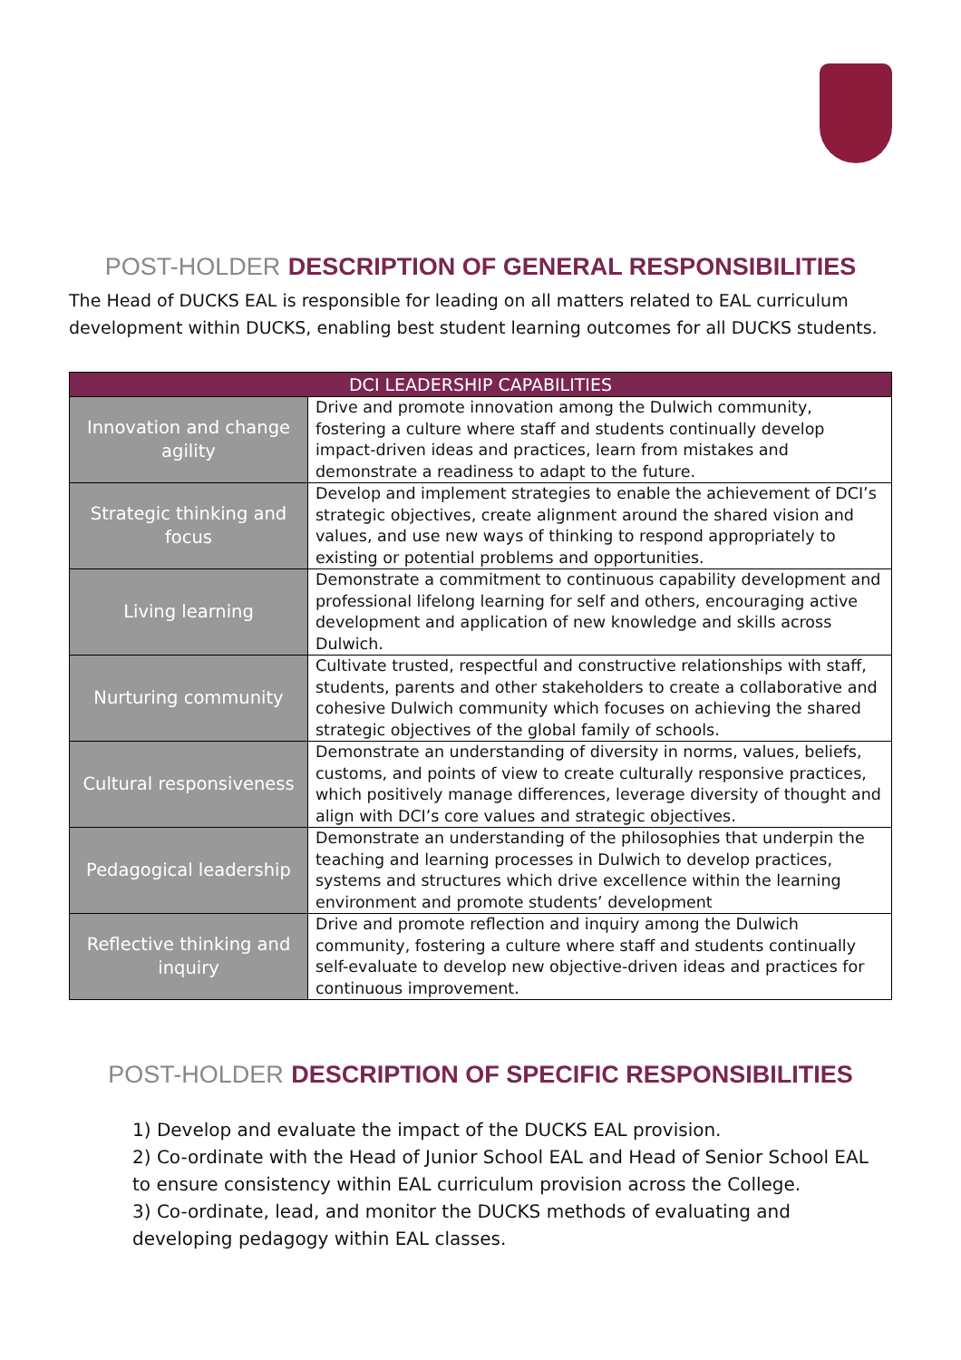POST-HOLDER DESCRIPTION OF GENERAL RESPONSIBILITIES
The Head of DUCKS EAL is responsible for leading on all matters related to EAL curriculum development within DUCKS, enabling best student learning outcomes for all DUCKS students.
| DCI LEADERSHIP CAPABILITIES | |
| --- | --- |
| Innovation and change agility | Drive and promote innovation among the Dulwich community, fostering a culture where staff and students continually develop impact-driven ideas and practices, learn from mistakes and demonstrate a readiness to adapt to the future. |
| Strategic thinking and focus | Develop and implement strategies to enable the achievement of DCI’s strategic objectives, create alignment around the shared vision and values, and use new ways of thinking to respond appropriately to existing or potential problems and opportunities. |
| Living learning | Demonstrate a commitment to continuous capability development and professional lifelong learning for self and others, encouraging active development and application of new knowledge and skills across Dulwich. |
| Nurturing community | Cultivate trusted, respectful and constructive relationships with staff, students, parents and other stakeholders to create a collaborative and cohesive Dulwich community which focuses on achieving the shared strategic objectives of the global family of schools. |
| Cultural responsiveness | Demonstrate an understanding of diversity in norms, values, beliefs, customs, and points of view to create culturally responsive practices, which positively manage differences, leverage diversity of thought and align with DCI’s core values and strategic objectives. |
| Pedagogical leadership | Demonstrate an understanding of the philosophies that underpin the teaching and learning processes in Dulwich to develop practices, systems and structures which drive excellence within the learning environment and promote students’ development |
| Reflective thinking and inquiry | Drive and promote reflection and inquiry among the Dulwich community, fostering a culture where staff and students continually self-evaluate to develop new objective-driven ideas and practices for continuous improvement. |
POST-HOLDER DESCRIPTION OF SPECIFIC RESPONSIBILITIES
1) Develop and evaluate the impact of the DUCKS EAL provision.
2) Co-ordinate with the Head of Junior School EAL and Head of Senior School EAL to ensure consistency within EAL curriculum provision across the College.
3) Co-ordinate, lead, and monitor the DUCKS methods of evaluating and developing pedagogy within EAL classes.